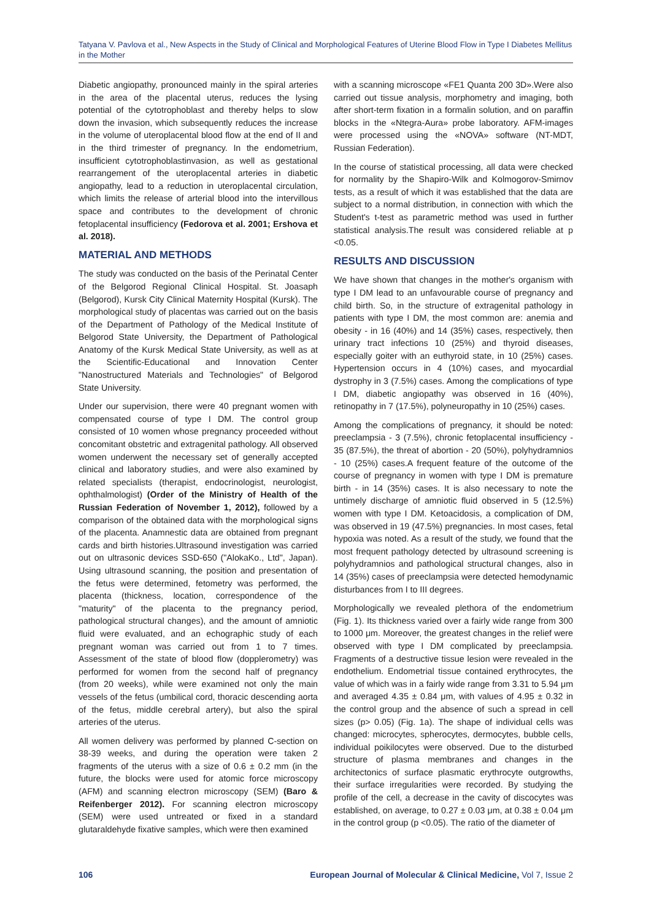Tatyana V. Pavlova et al., New Aspects in the Study of Clinical and Morphological Features of Uterine Blood Flow in Type I Diabetes Mellitus in the Mother
Diabetic angiopathy, pronounced mainly in the spiral arteries in the area of the placental uterus, reduces the lysing potential of the cytotrophoblast and thereby helps to slow down the invasion, which subsequently reduces the increase in the volume of uteroplacental blood flow at the end of II and in the third trimester of pregnancy. In the endometrium, insufficient cytotrophoblastinvasion, as well as gestational rearrangement of the uteroplacental arteries in diabetic angiopathy, lead to a reduction in uteroplacental circulation, which limits the release of arterial blood into the intervillous space and contributes to the development of chronic fetoplacental insufficiency (Fedorova et al. 2001; Ershova et al. 2018).
MATERIAL AND METHODS
The study was conducted on the basis of the Perinatal Center of the Belgorod Regional Clinical Hospital. St. Joasaph (Belgorod), Kursk City Clinical Maternity Hospital (Kursk). The morphological study of placentas was carried out on the basis of the Department of Pathology of the Medical Institute of Belgorod State University, the Department of Pathological Anatomy of the Kursk Medical State University, as well as at the Scientific-Educational and Innovation Center "Nanostructured Materials and Technologies" of Belgorod State University.
Under our supervision, there were 40 pregnant women with compensated course of type I DM. The control group consisted of 10 women whose pregnancy proceeded without concomitant obstetric and extragenital pathology. All observed women underwent the necessary set of generally accepted clinical and laboratory studies, and were also examined by related specialists (therapist, endocrinologist, neurologist, ophthalmologist) (Order of the Ministry of Health of the Russian Federation of November 1, 2012), followed by a comparison of the obtained data with the morphological signs of the placenta. Anamnestic data are obtained from pregnant cards and birth histories.Ultrasound investigation was carried out on ultrasonic devices SSD-650 ("AlokaKo., Ltd", Japan). Using ultrasound scanning, the position and presentation of the fetus were determined, fetometry was performed, the placenta (thickness, location, correspondence of the "maturity" of the placenta to the pregnancy period, pathological structural changes), and the amount of amniotic fluid were evaluated, and an echographic study of each pregnant woman was carried out from 1 to 7 times. Assessment of the state of blood flow (dopplerometry) was performed for women from the second half of pregnancy (from 20 weeks), while were examined not only the main vessels of the fetus (umbilical cord, thoracic descending aorta of the fetus, middle cerebral artery), but also the spiral arteries of the uterus.
All women delivery was performed by planned C-section on 38-39 weeks, and during the operation were taken 2 fragments of the uterus with a size of 0.6 ± 0.2 mm (in the future, the blocks were used for atomic force microscopy (AFM) and scanning electron microscopy (SEM) (Baro & Reifenberger 2012). For scanning electron microscopy (SEM) were used untreated or fixed in a standard glutaraldehyde fixative samples, which were then examined
with a scanning microscope «FE1 Quanta 200 3D».Were also carried out tissue analysis, morphometry and imaging, both after short-term fixation in a formalin solution, and on paraffin blocks in the «Ntegra-Aura» probe laboratory. AFM-images were processed using the «NOVA» software (NT-MDT, Russian Federation).
In the course of statistical processing, all data were checked for normality by the Shapiro-Wilk and Kolmogorov-Smirnov tests, as a result of which it was established that the data are subject to a normal distribution, in connection with which the Student's t-test as parametric method was used in further statistical analysis.The result was considered reliable at p <0.05.
RESULTS AND DISCUSSION
We have shown that changes in the mother's organism with type I DM lead to an unfavourable course of pregnancy and child birth. So, in the structure of extragenital pathology in patients with type I DM, the most common are: anemia and obesity - in 16 (40%) and 14 (35%) cases, respectively, then urinary tract infections 10 (25%) and thyroid diseases, especially goiter with an euthyroid state, in 10 (25%) cases. Hypertension occurs in 4 (10%) cases, and myocardial dystrophy in 3 (7.5%) cases. Among the complications of type I DM, diabetic angiopathy was observed in 16 (40%), retinopathy in 7 (17.5%), polyneuropathy in 10 (25%) cases.
Among the complications of pregnancy, it should be noted: preeclampsia - 3 (7.5%), chronic fetoplacental insufficiency - 35 (87.5%), the threat of abortion - 20 (50%), polyhydramnios - 10 (25%) cases.A frequent feature of the outcome of the course of pregnancy in women with type I DM is premature birth - in 14 (35%) cases. It is also necessary to note the untimely discharge of amniotic fluid observed in 5 (12.5%) women with type I DM. Ketoacidosis, a complication of DM, was observed in 19 (47.5%) pregnancies. In most cases, fetal hypoxia was noted. As a result of the study, we found that the most frequent pathology detected by ultrasound screening is polyhydramnios and pathological structural changes, also in 14 (35%) cases of preeclampsia were detected hemodynamic disturbances from I to III degrees.
Morphologically we revealed plethora of the endometrium (Fig. 1). Its thickness varied over a fairly wide range from 300 to 1000 μm. Moreover, the greatest changes in the relief were observed with type I DM complicated by preeclampsia. Fragments of a destructive tissue lesion were revealed in the endothelium. Endometrial tissue contained erythrocytes, the value of which was in a fairly wide range from 3.31 to 5.94 μm and averaged 4.35 ± 0.84 μm, with values of 4.95 ± 0.32 in the control group and the absence of such a spread in cell sizes (p> 0.05) (Fig. 1a). The shape of individual cells was changed: microcytes, spherocytes, dermocytes, bubble cells, individual poikilocytes were observed. Due to the disturbed structure of plasma membranes and changes in the architectonics of surface plasmatic erythrocyte outgrowths, their surface irregularities were recorded. By studying the profile of the cell, a decrease in the cavity of discocytes was established, on average, to 0.27 ± 0.03 μm, at 0.38 ± 0.04 μm in the control group (p <0.05). The ratio of the diameter of
106 European Journal of Molecular & Clinical Medicine, Vol 7, Issue 2